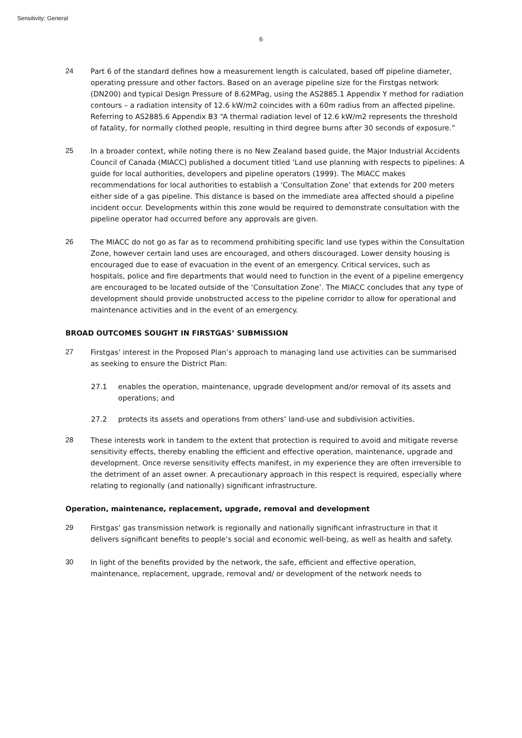Sensitivity: General
6
24 Part 6 of the standard defines how a measurement length is calculated, based off pipeline diameter, operating pressure and other factors. Based on an average pipeline size for the Firstgas network (DN200) and typical Design Pressure of 8.62MPag, using the AS2885.1 Appendix Y method for radiation contours – a radiation intensity of 12.6 kW/m2 coincides with a 60m radius from an affected pipeline. Referring to AS2885.6 Appendix B3 “A thermal radiation level of 12.6 kW/m2 represents the threshold of fatality, for normally clothed people, resulting in third degree burns after 30 seconds of exposure.”
25 In a broader context, while noting there is no New Zealand based guide, the Major Industrial Accidents Council of Canada (MIACC) published a document titled ‘Land use planning with respects to pipelines: A guide for local authorities, developers and pipeline operators (1999). The MIACC makes recommendations for local authorities to establish a ‘Consultation Zone’ that extends for 200 meters either side of a gas pipeline. This distance is based on the immediate area affected should a pipeline incident occur. Developments within this zone would be required to demonstrate consultation with the pipeline operator had occurred before any approvals are given.
26 The MIACC do not go as far as to recommend prohibiting specific land use types within the Consultation Zone, however certain land uses are encouraged, and others discouraged. Lower density housing is encouraged due to ease of evacuation in the event of an emergency. Critical services, such as hospitals, police and fire departments that would need to function in the event of a pipeline emergency are encouraged to be located outside of the ‘Consultation Zone’. The MIACC concludes that any type of development should provide unobstructed access to the pipeline corridor to allow for operational and maintenance activities and in the event of an emergency.
BROAD OUTCOMES SOUGHT IN FIRSTGAS’ SUBMISSION
27 Firstgas’ interest in the Proposed Plan’s approach to managing land use activities can be summarised as seeking to ensure the District Plan:
27.1 enables the operation, maintenance, upgrade development and/or removal of its assets and operations; and
27.2 protects its assets and operations from others’ land-use and subdivision activities.
28 These interests work in tandem to the extent that protection is required to avoid and mitigate reverse sensitivity effects, thereby enabling the efficient and effective operation, maintenance, upgrade and development. Once reverse sensitivity effects manifest, in my experience they are often irreversible to the detriment of an asset owner. A precautionary approach in this respect is required, especially where relating to regionally (and nationally) significant infrastructure.
Operation, maintenance, replacement, upgrade, removal and development
29 Firstgas’ gas transmission network is regionally and nationally significant infrastructure in that it delivers significant benefits to people’s social and economic well-being, as well as health and safety.
30 In light of the benefits provided by the network, the safe, efficient and effective operation, maintenance, replacement, upgrade, removal and/ or development of the network needs to